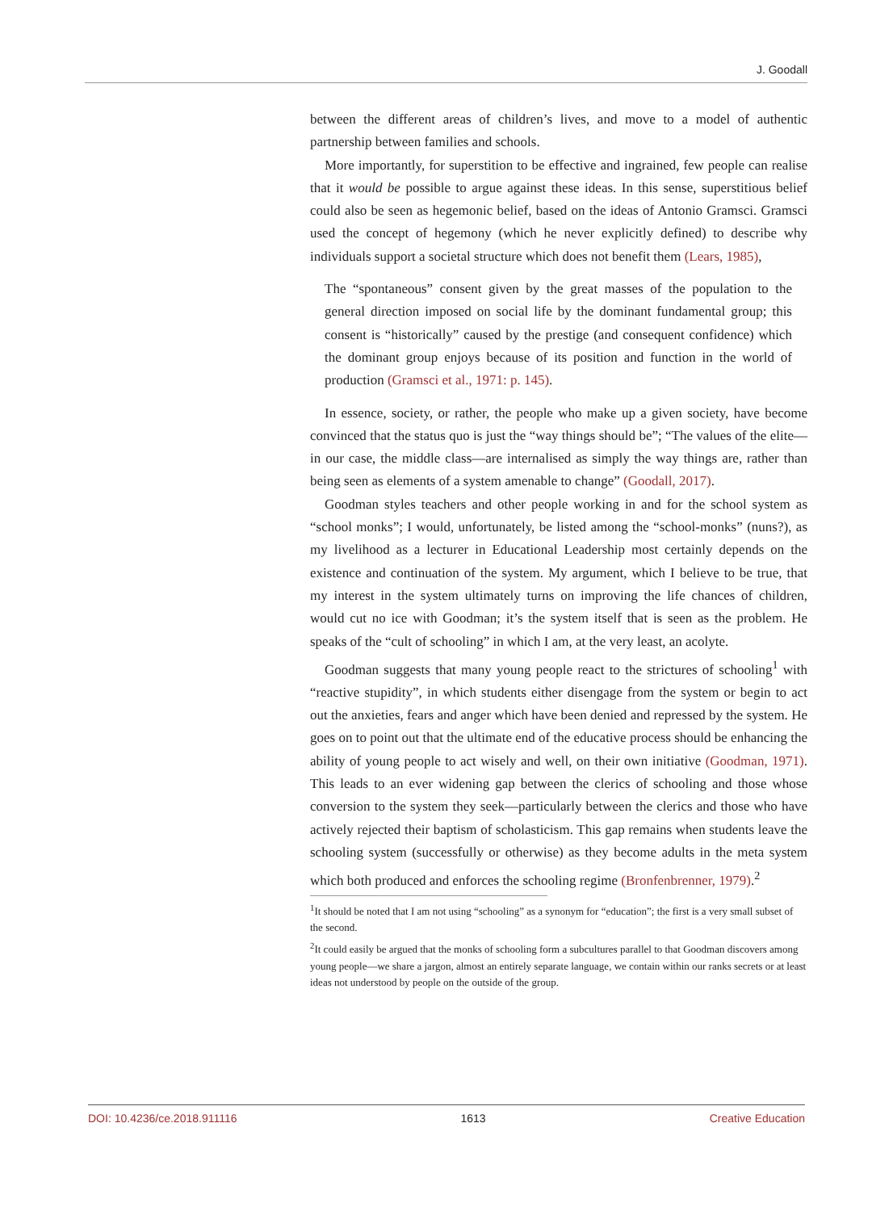J. Goodall
between the different areas of children’s lives, and move to a model of authentic partnership between families and schools.
More importantly, for superstition to be effective and ingrained, few people can realise that it would be possible to argue against these ideas. In this sense, superstitious belief could also be seen as hegemonic belief, based on the ideas of Antonio Gramsci. Gramsci used the concept of hegemony (which he never explicitly defined) to describe why individuals support a societal structure which does not benefit them (Lears, 1985),
The “spontaneous” consent given by the great masses of the population to the general direction imposed on social life by the dominant fundamental group; this consent is “historically” caused by the prestige (and consequent confidence) which the dominant group enjoys because of its position and function in the world of production (Gramsci et al., 1971: p. 145).
In essence, society, or rather, the people who make up a given society, have become convinced that the status quo is just the “way things should be”; “The values of the elite—in our case, the middle class—are internalised as simply the way things are, rather than being seen as elements of a system amenable to change” (Goodall, 2017).
Goodman styles teachers and other people working in and for the school system as “school monks”; I would, unfortunately, be listed among the “school-monks” (nuns?), as my livelihood as a lecturer in Educational Leadership most certainly depends on the existence and continuation of the system. My argument, which I believe to be true, that my interest in the system ultimately turns on improving the life chances of children, would cut no ice with Goodman; it’s the system itself that is seen as the problem. He speaks of the “cult of schooling” in which I am, at the very least, an acolyte.
Goodman suggests that many young people react to the strictures of schooling<sup>1</sup> with “reactive stupidity”, in which students either disengage from the system or begin to act out the anxieties, fears and anger which have been denied and repressed by the system. He goes on to point out that the ultimate end of the educative process should be enhancing the ability of young people to act wisely and well, on their own initiative (Goodman, 1971). This leads to an ever widening gap between the clerics of schooling and those whose conversion to the system they seek—particularly between the clerics and those who have actively rejected their baptism of scholasticism. This gap remains when students leave the schooling system (successfully or otherwise) as they become adults in the meta system which both produced and enforces the schooling regime (Bronfenbrenner, 1979).<sup>2</sup>
<sup>1</sup> It should be noted that I am not using “schooling” as a synonym for “education”; the first is a very small subset of the second.
<sup>2</sup> It could easily be argued that the monks of schooling form a subcultures parallel to that Goodman discovers among young people—we share a jargon, almost an entirely separate language, we contain within our ranks secrets or at least ideas not understood by people on the outside of the group.
DOI: 10.4236/ce.2018.911116 1613 Creative Education